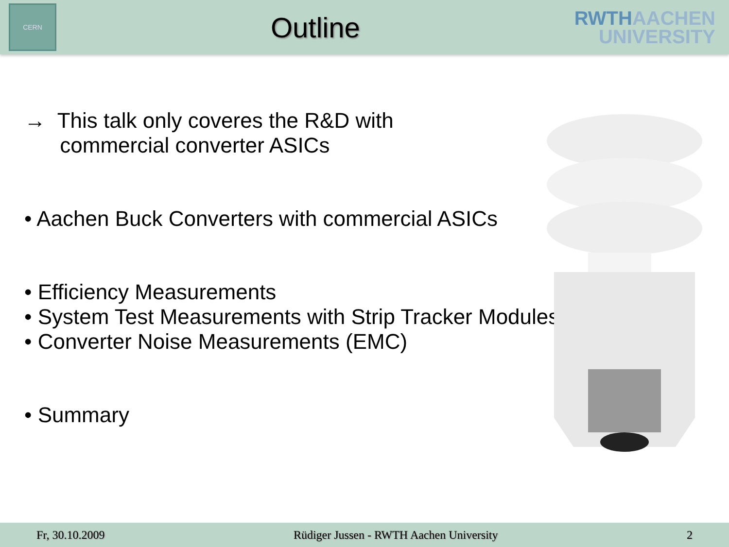CERN
Outline
RWTHAACHEN
UNIVERSITY
→ This talk only coveres the R&D with
commercial converter ASICs
• Aachen Buck Converters with commercial ASICs
• Efficiency Measurements
• System Test Measurements with Strip Tracker Modules
• Converter Noise Measurements (EMC)
• Summary
Fr, 30.10.2009 Rüdiger Jussen - RWTH Aachen University 2